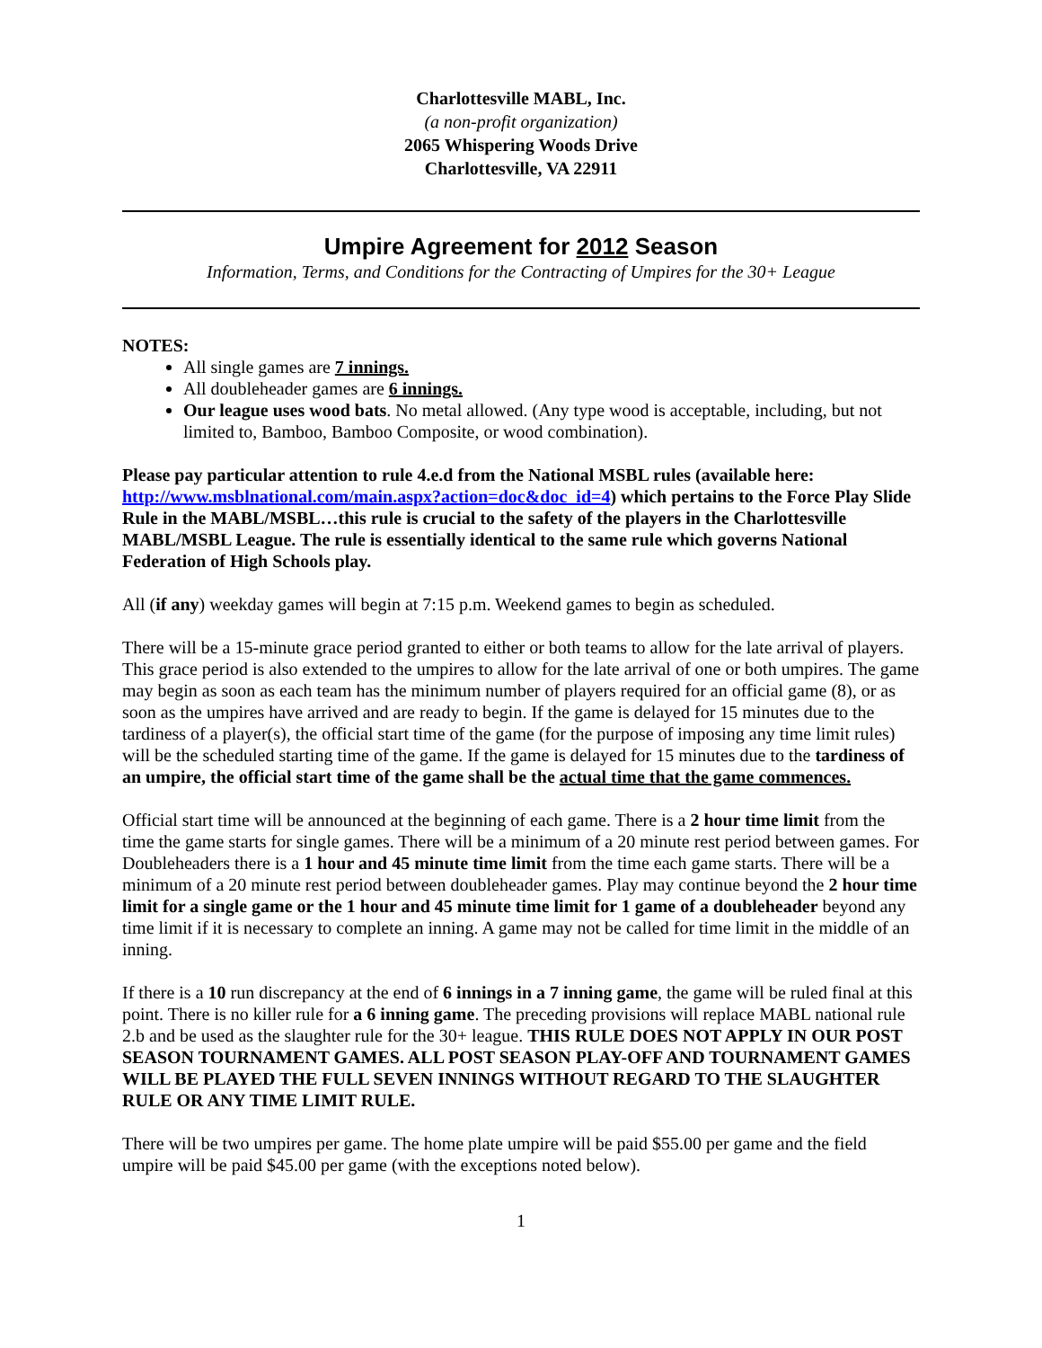Charlottesville MABL, Inc.
(a non-profit organization)
2065 Whispering Woods Drive
Charlottesville, VA 22911
Umpire Agreement for 2012 Season
Information, Terms, and Conditions for the Contracting of Umpires for the 30+ League
NOTES:
All single games are 7 innings.
All doubleheader games are 6 innings.
Our league uses wood bats. No metal allowed. (Any type wood is acceptable, including, but not limited to, Bamboo, Bamboo Composite, or wood combination).
Please pay particular attention to rule 4.e.d from the National MSBL rules (available here: http://www.msblnational.com/main.aspx?action=doc&doc_id=4) which pertains to the Force Play Slide Rule in the MABL/MSBL…this rule is crucial to the safety of the players in the Charlottesville MABL/MSBL League. The rule is essentially identical to the same rule which governs National Federation of High Schools play.
All (if any) weekday games will begin at 7:15 p.m. Weekend games to begin as scheduled.
There will be a 15-minute grace period granted to either or both teams to allow for the late arrival of players. This grace period is also extended to the umpires to allow for the late arrival of one or both umpires. The game may begin as soon as each team has the minimum number of players required for an official game (8), or as soon as the umpires have arrived and are ready to begin. If the game is delayed for 15 minutes due to the tardiness of a player(s), the official start time of the game (for the purpose of imposing any time limit rules) will be the scheduled starting time of the game. If the game is delayed for 15 minutes due to the tardiness of an umpire, the official start time of the game shall be the actual time that the game commences.
Official start time will be announced at the beginning of each game. There is a 2 hour time limit from the time the game starts for single games. There will be a minimum of a 20 minute rest period between games. For Doubleheaders there is a 1 hour and 45 minute time limit from the time each game starts. There will be a minimum of a 20 minute rest period between doubleheader games. Play may continue beyond the 2 hour time limit for a single game or the 1 hour and 45 minute time limit for 1 game of a doubleheader beyond any time limit if it is necessary to complete an inning. A game may not be called for time limit in the middle of an inning.
If there is a 10 run discrepancy at the end of 6 innings in a 7 inning game, the game will be ruled final at this point. There is no killer rule for a 6 inning game. The preceding provisions will replace MABL national rule 2.b and be used as the slaughter rule for the 30+ league. THIS RULE DOES NOT APPLY IN OUR POST SEASON TOURNAMENT GAMES. ALL POST SEASON PLAY-OFF AND TOURNAMENT GAMES WILL BE PLAYED THE FULL SEVEN INNINGS WITHOUT REGARD TO THE SLAUGHTER RULE OR ANY TIME LIMIT RULE.
There will be two umpires per game. The home plate umpire will be paid $55.00 per game and the field umpire will be paid $45.00 per game (with the exceptions noted below).
1